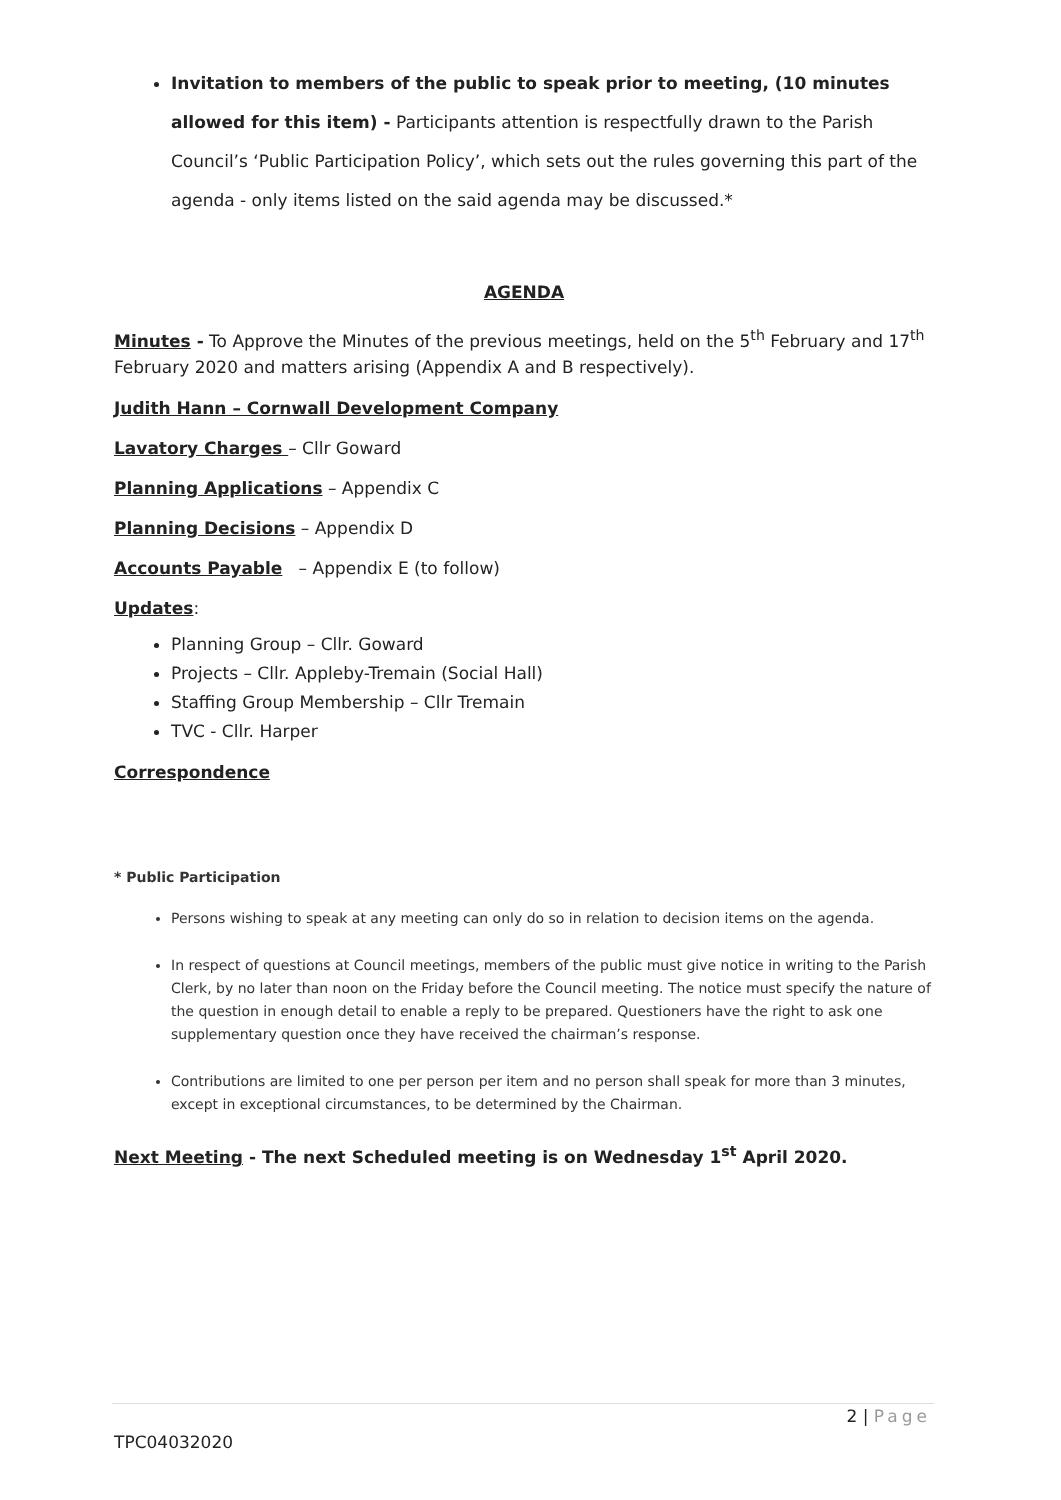Invitation to members of the public to speak prior to meeting, (10 minutes allowed for this item) - Participants attention is respectfully drawn to the Parish Council’s ‘Public Participation Policy’, which sets out the rules governing this part of the agenda - only items listed on the said agenda may be discussed.*
AGENDA
Minutes - To Approve the Minutes of the previous meetings, held on the 5<sup>th</sup> February and 17<sup>th</sup> February 2020 and matters arising (Appendix A and B respectively).
Judith Hann – Cornwall Development Company
Lavatory Charges – Cllr Goward
Planning Applications – Appendix C
Planning Decisions – Appendix D
Accounts Payable – Appendix E (to follow)
Updates:
Planning Group – Cllr. Goward
Projects – Cllr. Appleby-Tremain (Social Hall)
Staffing Group Membership – Cllr Tremain
TVC - Cllr. Harper
Correspondence
* Public Participation
Persons wishing to speak at any meeting can only do so in relation to decision items on the agenda.
In respect of questions at Council meetings, members of the public must give notice in writing to the Parish Clerk, by no later than noon on the Friday before the Council meeting. The notice must specify the nature of the question in enough detail to enable a reply to be prepared. Questioners have the right to ask one supplementary question once they have received the chairman’s response.
Contributions are limited to one per person per item and no person shall speak for more than 3 minutes, except in exceptional circumstances, to be determined by the Chairman.
Next Meeting - The next Scheduled meeting is on Wednesday 1<sup>st</sup> April 2020.
2 | Page
TPC04032020